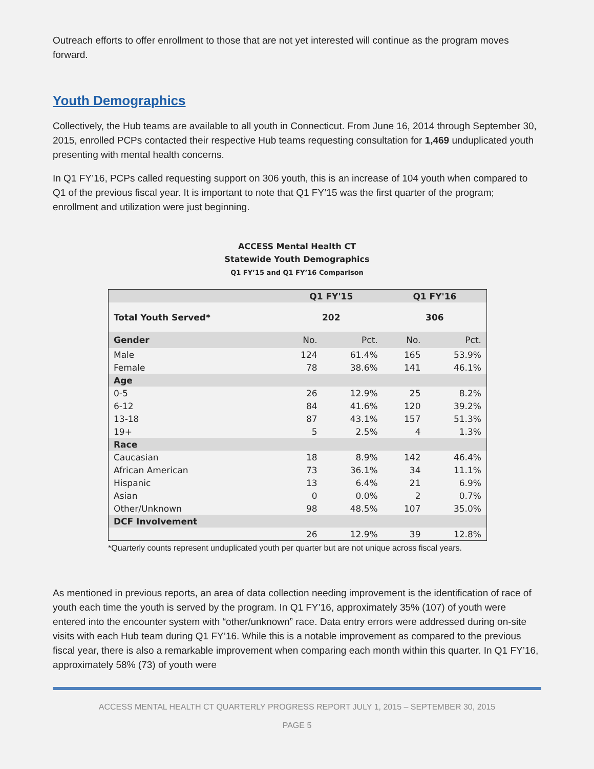Outreach efforts to offer enrollment to those that are not yet interested will continue as the program moves forward.
Youth Demographics
Collectively, the Hub teams are available to all youth in Connecticut. From June 16, 2014 through September 30, 2015, enrolled PCPs contacted their respective Hub teams requesting consultation for 1,469 unduplicated youth presenting with mental health concerns.
In Q1 FY’16, PCPs called requesting support on 306 youth, this is an increase of 104 youth when compared to Q1 of the previous fiscal year. It is important to note that Q1 FY’15 was the first quarter of the program; enrollment and utilization were just beginning.
ACCESS Mental Health CT
Statewide Youth Demographics
Q1 FY’15 and Q1 FY’16 Comparison
| | Q1 FY'15 | | Q1 FY'16 | |
| --- | --- | --- | --- | --- |
| Total Youth Served* | 202 | | 306 | |
| Gender | No. | Pct. | No. | Pct. |
| Male | 124 | 61.4% | 165 | 53.9% |
| Female | 78 | 38.6% | 141 | 46.1% |
| Age | | | | |
| 0-5 | 26 | 12.9% | 25 | 8.2% |
| 6-12 | 84 | 41.6% | 120 | 39.2% |
| 13-18 | 87 | 43.1% | 157 | 51.3% |
| 19+ | 5 | 2.5% | 4 | 1.3% |
| Race | | | | |
| Caucasian | 18 | 8.9% | 142 | 46.4% |
| African American | 73 | 36.1% | 34 | 11.1% |
| Hispanic | 13 | 6.4% | 21 | 6.9% |
| Asian | 0 | 0.0% | 2 | 0.7% |
| Other/Unknown | 98 | 48.5% | 107 | 35.0% |
| DCF Involvement | | | | |
| | 26 | 12.9% | 39 | 12.8% |
*Quarterly counts represent unduplicated youth per quarter but are not unique across fiscal years.
As mentioned in previous reports, an area of data collection needing improvement is the identification of race of youth each time the youth is served by the program. In Q1 FY’16, approximately 35% (107) of youth were entered into the encounter system with “other/unknown” race. Data entry errors were addressed during on-site visits with each Hub team during Q1 FY’16. While this is a notable improvement as compared to the previous fiscal year, there is also a remarkable improvement when comparing each month within this quarter. In Q1 FY’16, approximately 58% (73) of youth were
ACCESS MENTAL HEALTH CT QUARTERLY PROGRESS REPORT JULY 1, 2015 – SEPTEMBER 30, 2015
PAGE 5